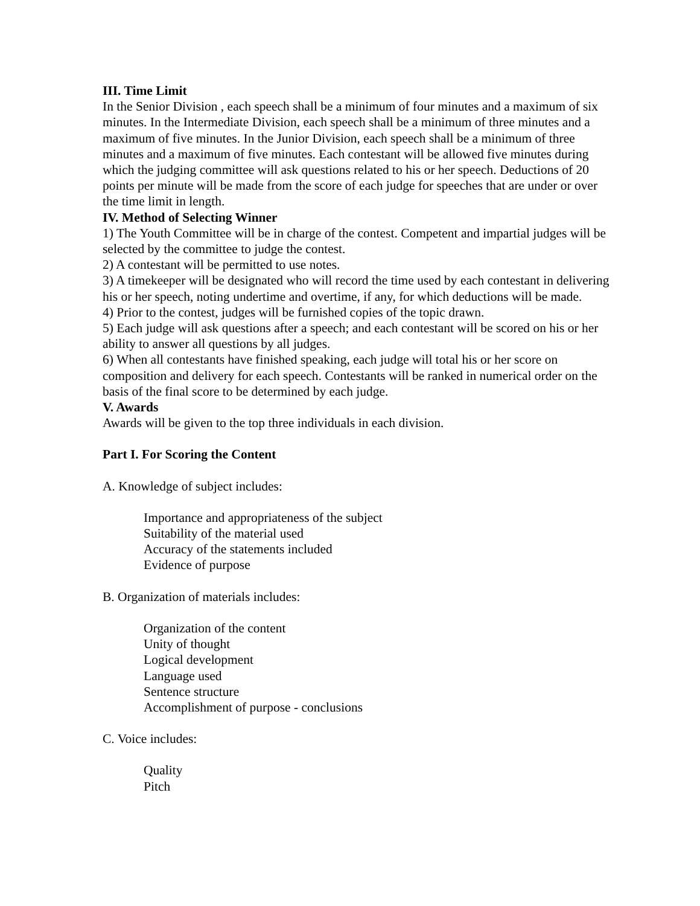III. Time Limit
In the Senior Division , each speech shall be a minimum of four minutes and a maximum of six minutes. In the Intermediate Division, each speech shall be a minimum of three minutes and a maximum of five minutes. In the Junior Division, each speech shall be a minimum of three minutes and a maximum of five minutes. Each contestant will be allowed five minutes during which the judging committee will ask questions related to his or her speech. Deductions of 20 points per minute will be made from the score of each judge for speeches that are under or over the time limit in length.
IV. Method of Selecting Winner
1) The Youth Committee will be in charge of the contest. Competent and impartial judges will be selected by the committee to judge the contest.
2) A contestant will be permitted to use notes.
3) A timekeeper will be designated who will record the time used by each contestant in delivering his or her speech, noting undertime and overtime, if any, for which deductions will be made.
4) Prior to the contest, judges will be furnished copies of the topic drawn.
5) Each judge will ask questions after a speech; and each contestant will be scored on his or her ability to answer all questions by all judges.
6) When all contestants have finished speaking, each judge will total his or her score on composition and delivery for each speech. Contestants will be ranked in numerical order on the basis of the final score to be determined by each judge.
V. Awards
Awards will be given to the top three individuals in each division.
Part I. For Scoring the Content
A. Knowledge of subject includes:
Importance and appropriateness of the subject
Suitability of the material used
Accuracy of the statements included
Evidence of purpose
B. Organization of materials includes:
Organization of the content
Unity of thought
Logical development
Language used
Sentence structure
Accomplishment of purpose - conclusions
C. Voice includes:
Quality
Pitch